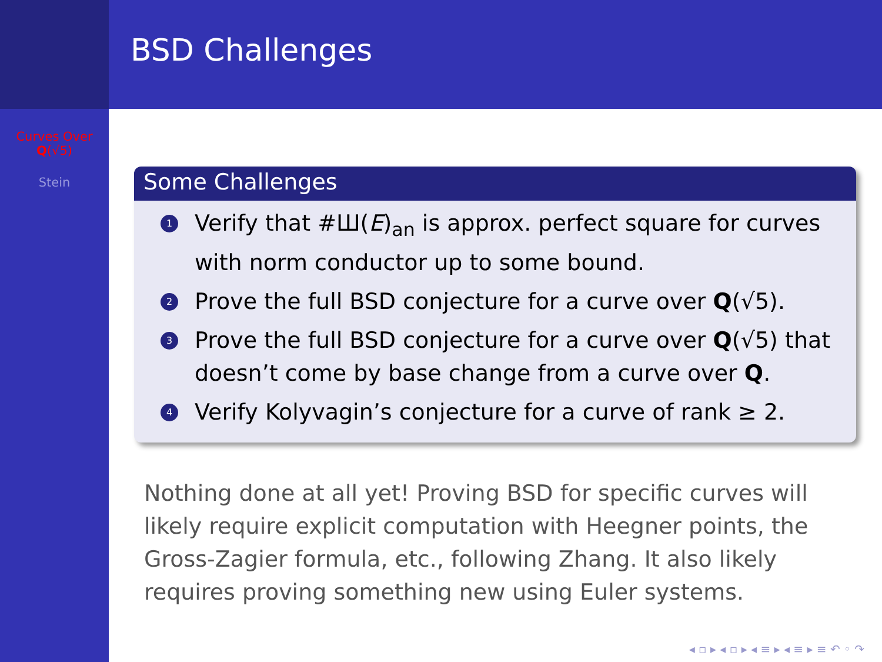Curves Over
Q(√5)
Stein
BSD Challenges
Some Challenges
1 Verify that #Ш(E)<sub>an</sub> is approx. perfect square for curves with norm conductor up to some bound.
2 Prove the full BSD conjecture for a curve over Q(√5).
3 Prove the full BSD conjecture for a curve over Q(√5) that doesn’t come by base change from a curve over Q.
4 Verify Kolyvagin’s conjecture for a curve of rank ≥ 2.
Nothing done at all yet! Proving BSD for specific curves will likely require explicit computation with Heegner points, the Gross-Zagier formula, etc., following Zhang. It also likely requires proving something new using Euler systems.
◂ ▫ ▸ ◂ ▫ ▸ ◂ ≡ ▸ ◂ ≡ ▸ ≡ ↶ ◦ ↷